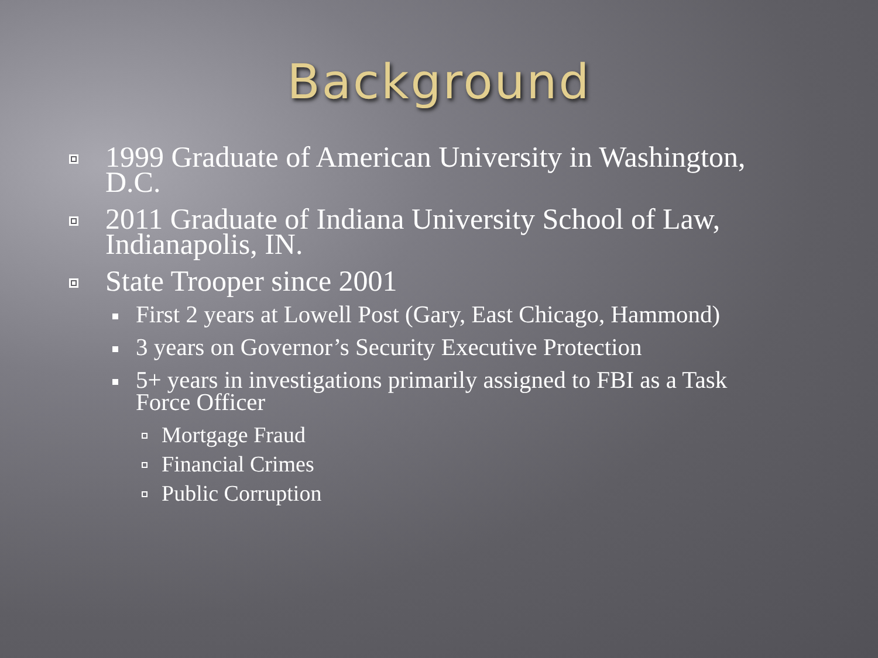Background
1999 Graduate of American University in Washington, D.C.
2011 Graduate of Indiana University School of Law, Indianapolis, IN.
State Trooper since 2001
First 2 years at Lowell Post (Gary, East Chicago, Hammond)
3 years on Governor’s Security Executive Protection
5+ years in investigations primarily assigned to FBI as a Task Force Officer
Mortgage Fraud
Financial Crimes
Public Corruption